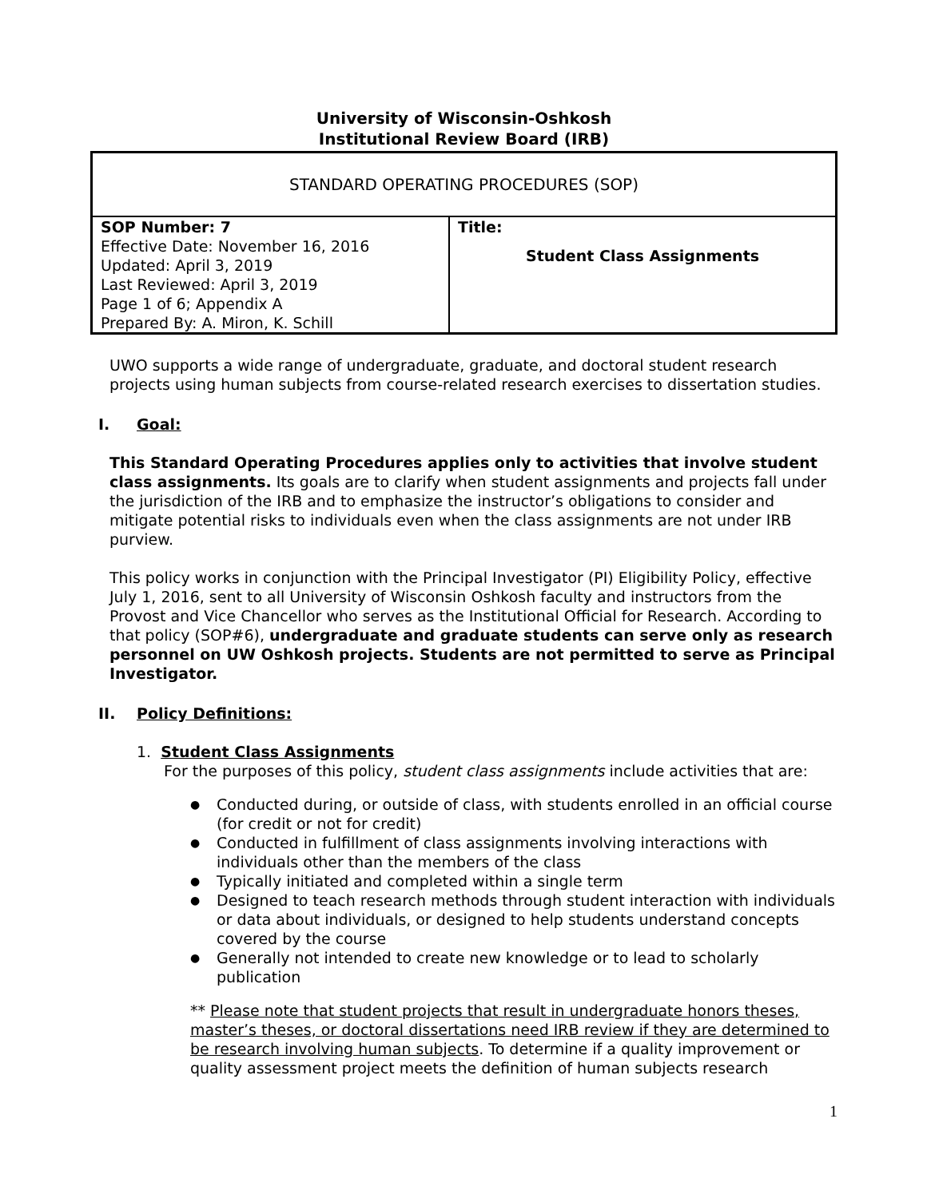University of Wisconsin-Oshkosh
Institutional Review Board (IRB)
| STANDARD OPERATING PROCEDURES (SOP) | |
| SOP Number: 7 Effective Date: November 16, 2016 Updated: April 3, 2019 Last Reviewed: April 3, 2019 Page 1 of 6; Appendix A Prepared By: A. Miron, K. Schill | Title: Student Class Assignments |
UWO supports a wide range of undergraduate, graduate, and doctoral student research projects using human subjects from course-related research exercises to dissertation studies.
I. Goal:
This Standard Operating Procedures applies only to activities that involve student class assignments. Its goals are to clarify when student assignments and projects fall under the jurisdiction of the IRB and to emphasize the instructor’s obligations to consider and mitigate potential risks to individuals even when the class assignments are not under IRB purview.
This policy works in conjunction with the Principal Investigator (PI) Eligibility Policy, effective July 1, 2016, sent to all University of Wisconsin Oshkosh faculty and instructors from the Provost and Vice Chancellor who serves as the Institutional Official for Research. According to that policy (SOP#6), undergraduate and graduate students can serve only as research personnel on UW Oshkosh projects. Students are not permitted to serve as Principal Investigator.
II. Policy Definitions:
1. Student Class Assignments
For the purposes of this policy, student class assignments include activities that are:
Conducted during, or outside of class, with students enrolled in an official course (for credit or not for credit)
Conducted in fulfillment of class assignments involving interactions with individuals other than the members of the class
Typically initiated and completed within a single term
Designed to teach research methods through student interaction with individuals or data about individuals, or designed to help students understand concepts covered by the course
Generally not intended to create new knowledge or to lead to scholarly publication
** Please note that student projects that result in undergraduate honors theses, master’s theses, or doctoral dissertations need IRB review if they are determined to be research involving human subjects. To determine if a quality improvement or quality assessment project meets the definition of human subjects research
1